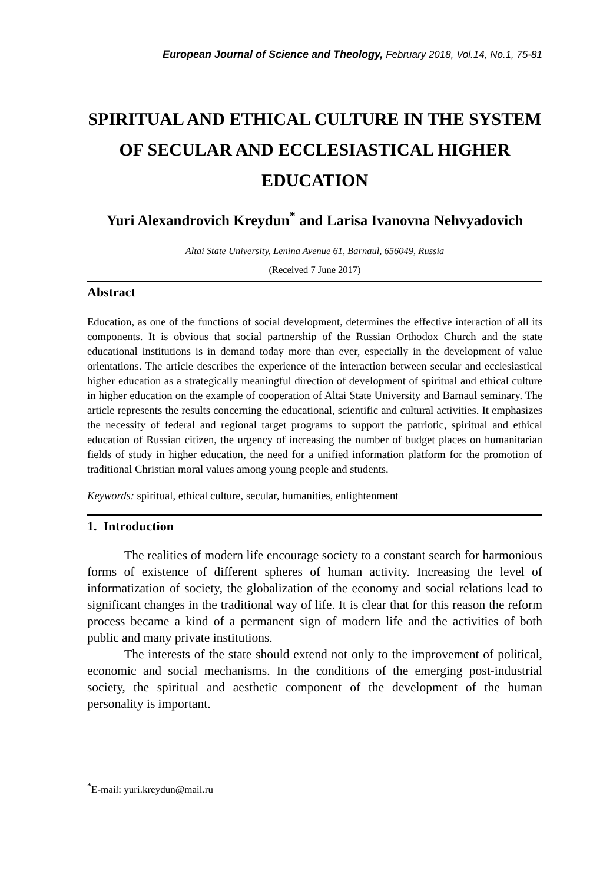European Journal of Science and Theology, February 2018, Vol.14, No.1, 75-81
SPIRITUAL AND ETHICAL CULTURE IN THE SYSTEM OF SECULAR AND ECCLESIASTICAL HIGHER EDUCATION
Yuri Alexandrovich Kreydun<sup>*</sup> and Larisa Ivanovna Nehvyadovich
Altai State University, Lenina Avenue 61, Barnaul, 656049, Russia
(Received 7 June 2017)
Abstract
Education, as one of the functions of social development, determines the effective interaction of all its components. It is obvious that social partnership of the Russian Orthodox Church and the state educational institutions is in demand today more than ever, especially in the development of value orientations. The article describes the experience of the interaction between secular and ecclesiastical higher education as a strategically meaningful direction of development of spiritual and ethical culture in higher education on the example of cooperation of Altai State University and Barnaul seminary. The article represents the results concerning the educational, scientific and cultural activities. It emphasizes the necessity of federal and regional target programs to support the patriotic, spiritual and ethical education of Russian citizen, the urgency of increasing the number of budget places on humanitarian fields of study in higher education, the need for a unified information platform for the promotion of traditional Christian moral values among young people and students.
Keywords: spiritual, ethical culture, secular, humanities, enlightenment
1. Introduction
The realities of modern life encourage society to a constant search for harmonious forms of existence of different spheres of human activity. Increasing the level of informatization of society, the globalization of the economy and social relations lead to significant changes in the traditional way of life. It is clear that for this reason the reform process became a kind of a permanent sign of modern life and the activities of both public and many private institutions.
The interests of the state should extend not only to the improvement of political, economic and social mechanisms. In the conditions of the emerging post-industrial society, the spiritual and aesthetic component of the development of the human personality is important.
<sup>*</sup> E-mail: yuri.kreydun@mail.ru